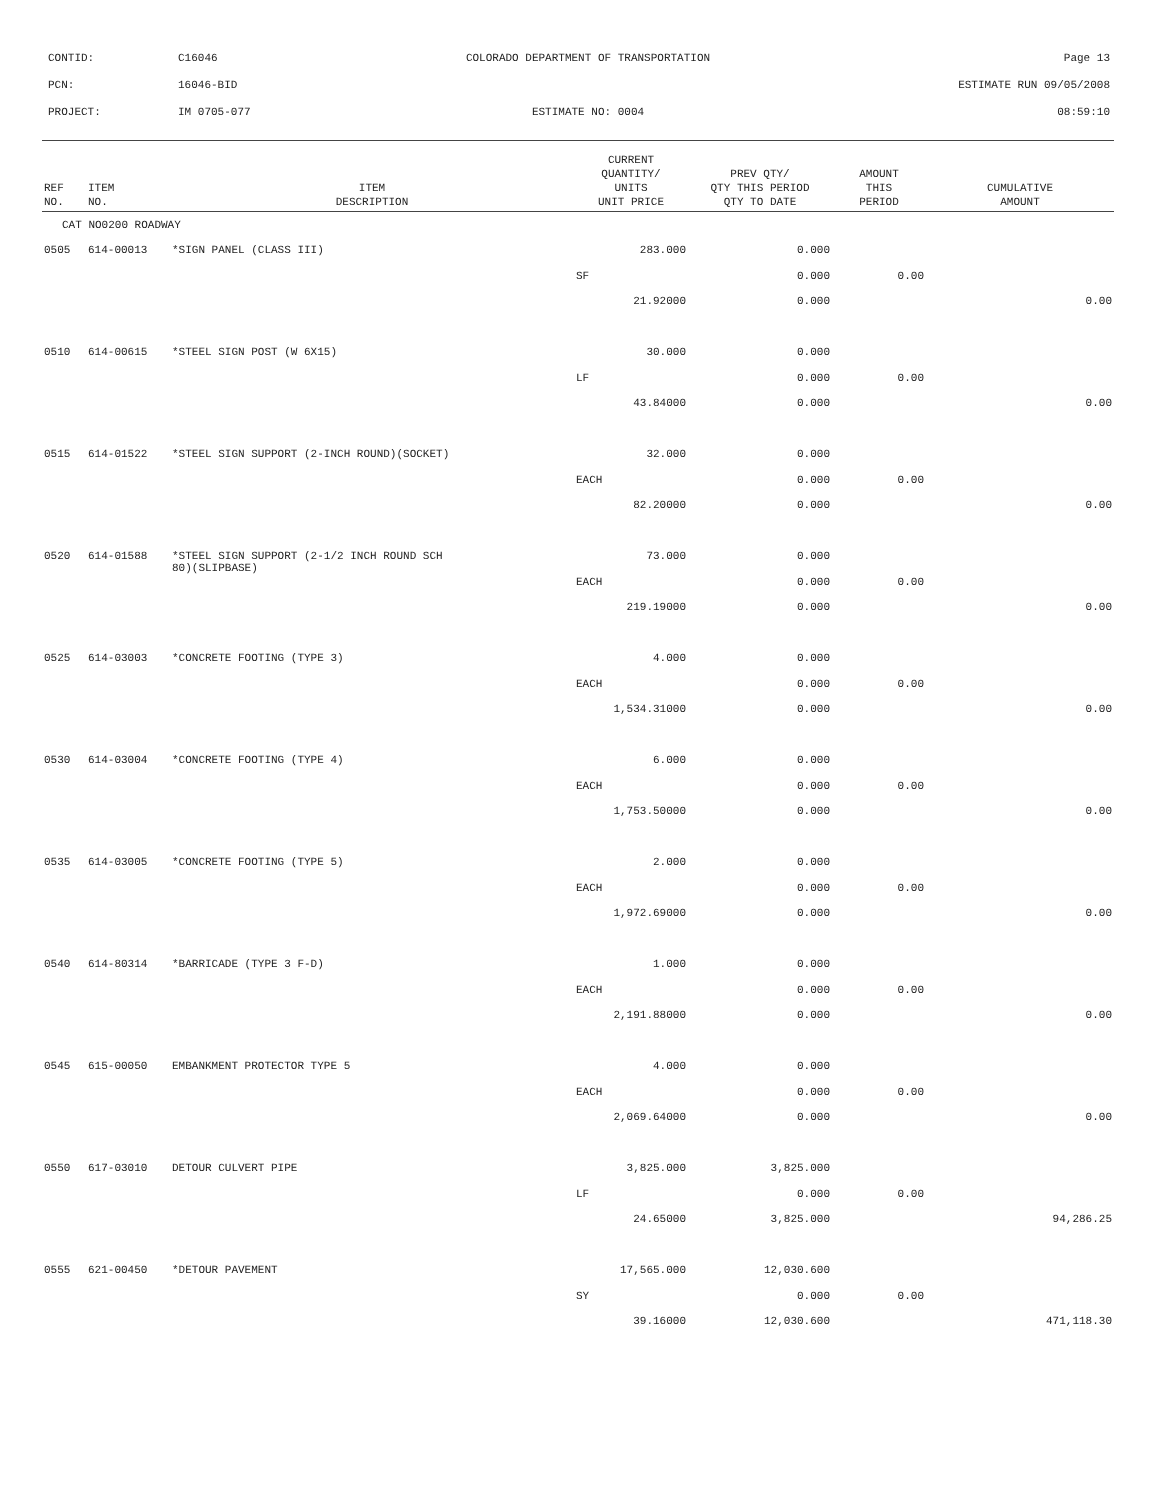| CONTID: | C16046 | COLORADO DEPARTMENT OF TRANSPORTATION | Page 13 |
| PCN: | 16046-BID | | ESTIMATE RUN 09/05/2008 |
| PROJECT: | IM 0705-077 | ESTIMATE NO: 0004 | 08:59:10 |
| REF NO. | ITEM NO. | ITEM DESCRIPTION | CURRENT QUANTITY/ UNITS UNIT PRICE | PREV QTY/ QTY THIS PERIOD QTY TO DATE | AMOUNT THIS PERIOD | CUMULATIVE AMOUNT |
| --- | --- | --- | --- | --- | --- | --- |
| CAT NO0200 ROADWAY | | | | | | |
| 0505 | 614-00013 | *SIGN PANEL (CLASS III) | 283.000 | 0.000 | | |
| | | | SF | 0.000 | 0.00 | |
| | | | 21.92000 | 0.000 | | 0.00 |
| 0510 | 614-00615 | *STEEL SIGN POST (W 6X15) | 30.000 | 0.000 | | |
| | | | LF | 0.000 | 0.00 | |
| | | | 43.84000 | 0.000 | | 0.00 |
| 0515 | 614-01522 | *STEEL SIGN SUPPORT (2-INCH ROUND)(SOCKET) | 32.000 | 0.000 | | |
| | | | EACH | 0.000 | 0.00 | |
| | | | 82.20000 | 0.000 | | 0.00 |
| 0520 | 614-01588 | *STEEL SIGN SUPPORT (2-1/2 INCH ROUND SCH 80)(SLIPBASE) | 73.000 | 0.000 | | |
| | | | EACH | 0.000 | 0.00 | |
| | | | 219.19000 | 0.000 | | 0.00 |
| 0525 | 614-03003 | *CONCRETE FOOTING (TYPE 3) | 4.000 | 0.000 | | |
| | | | EACH | 0.000 | 0.00 | |
| | | | 1,534.31000 | 0.000 | | 0.00 |
| 0530 | 614-03004 | *CONCRETE FOOTING (TYPE 4) | 6.000 | 0.000 | | |
| | | | EACH | 0.000 | 0.00 | |
| | | | 1,753.50000 | 0.000 | | 0.00 |
| 0535 | 614-03005 | *CONCRETE FOOTING (TYPE 5) | 2.000 | 0.000 | | |
| | | | EACH | 0.000 | 0.00 | |
| | | | 1,972.69000 | 0.000 | | 0.00 |
| 0540 | 614-80314 | *BARRICADE (TYPE 3 F-D) | 1.000 | 0.000 | | |
| | | | EACH | 0.000 | 0.00 | |
| | | | 2,191.88000 | 0.000 | | 0.00 |
| 0545 | 615-00050 | EMBANKMENT PROTECTOR TYPE 5 | 4.000 | 0.000 | | |
| | | | EACH | 0.000 | 0.00 | |
| | | | 2,069.64000 | 0.000 | | 0.00 |
| 0550 | 617-03010 | DETOUR CULVERT PIPE | 3,825.000 | 3,825.000 | | |
| | | | LF | 0.000 | 0.00 | |
| | | | 24.65000 | 3,825.000 | | 94,286.25 |
| 0555 | 621-00450 | *DETOUR PAVEMENT | 17,565.000 | 12,030.600 | | |
| | | | SY | 0.000 | 0.00 | |
| | | | 39.16000 | 12,030.600 | | 471,118.30 |